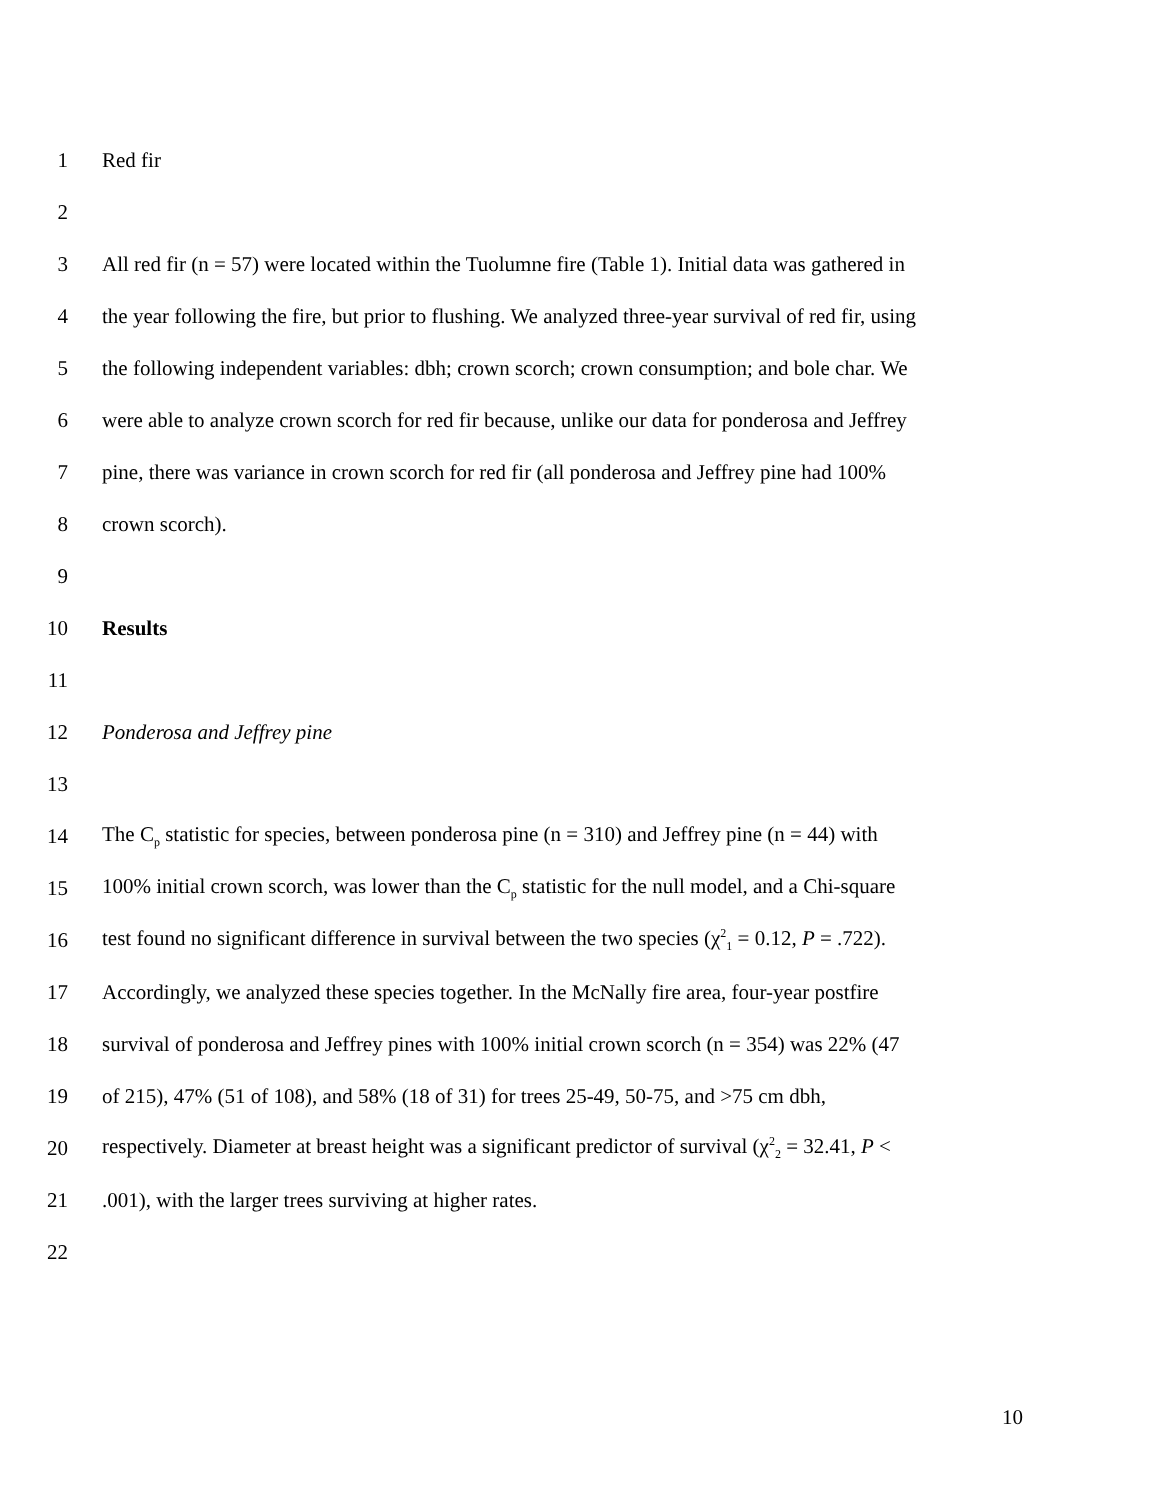1 Red fir
2
3 All red fir (n = 57) were located within the Tuolumne fire (Table 1). Initial data was gathered in
4 the year following the fire, but prior to flushing. We analyzed three-year survival of red fir, using
5 the following independent variables: dbh; crown scorch; crown consumption; and bole char. We
6 were able to analyze crown scorch for red fir because, unlike our data for ponderosa and Jeffrey
7 pine, there was variance in crown scorch for red fir (all ponderosa and Jeffrey pine had 100%
8 crown scorch).
9
10 Results
11
12 Ponderosa and Jeffrey pine
13
14 The C<sub>p</sub> statistic for species, between ponderosa pine (n = 310) and Jeffrey pine (n = 44) with
15 100% initial crown scorch, was lower than the C<sub>p</sub> statistic for the null model, and a Chi-square
16 test found no significant difference in survival between the two species (χ<sup>2</sup><sub>1</sub> = 0.12, P = .722).
17 Accordingly, we analyzed these species together. In the McNally fire area, four-year postfire
18 survival of ponderosa and Jeffrey pines with 100% initial crown scorch (n = 354) was 22% (47
19 of 215), 47% (51 of 108), and 58% (18 of 31) for trees 25-49, 50-75, and >75 cm dbh,
20 respectively. Diameter at breast height was a significant predictor of survival (χ<sup>2</sup><sub>2</sub> = 32.41, P <
21.001), with the larger trees surviving at higher rates.
22
10